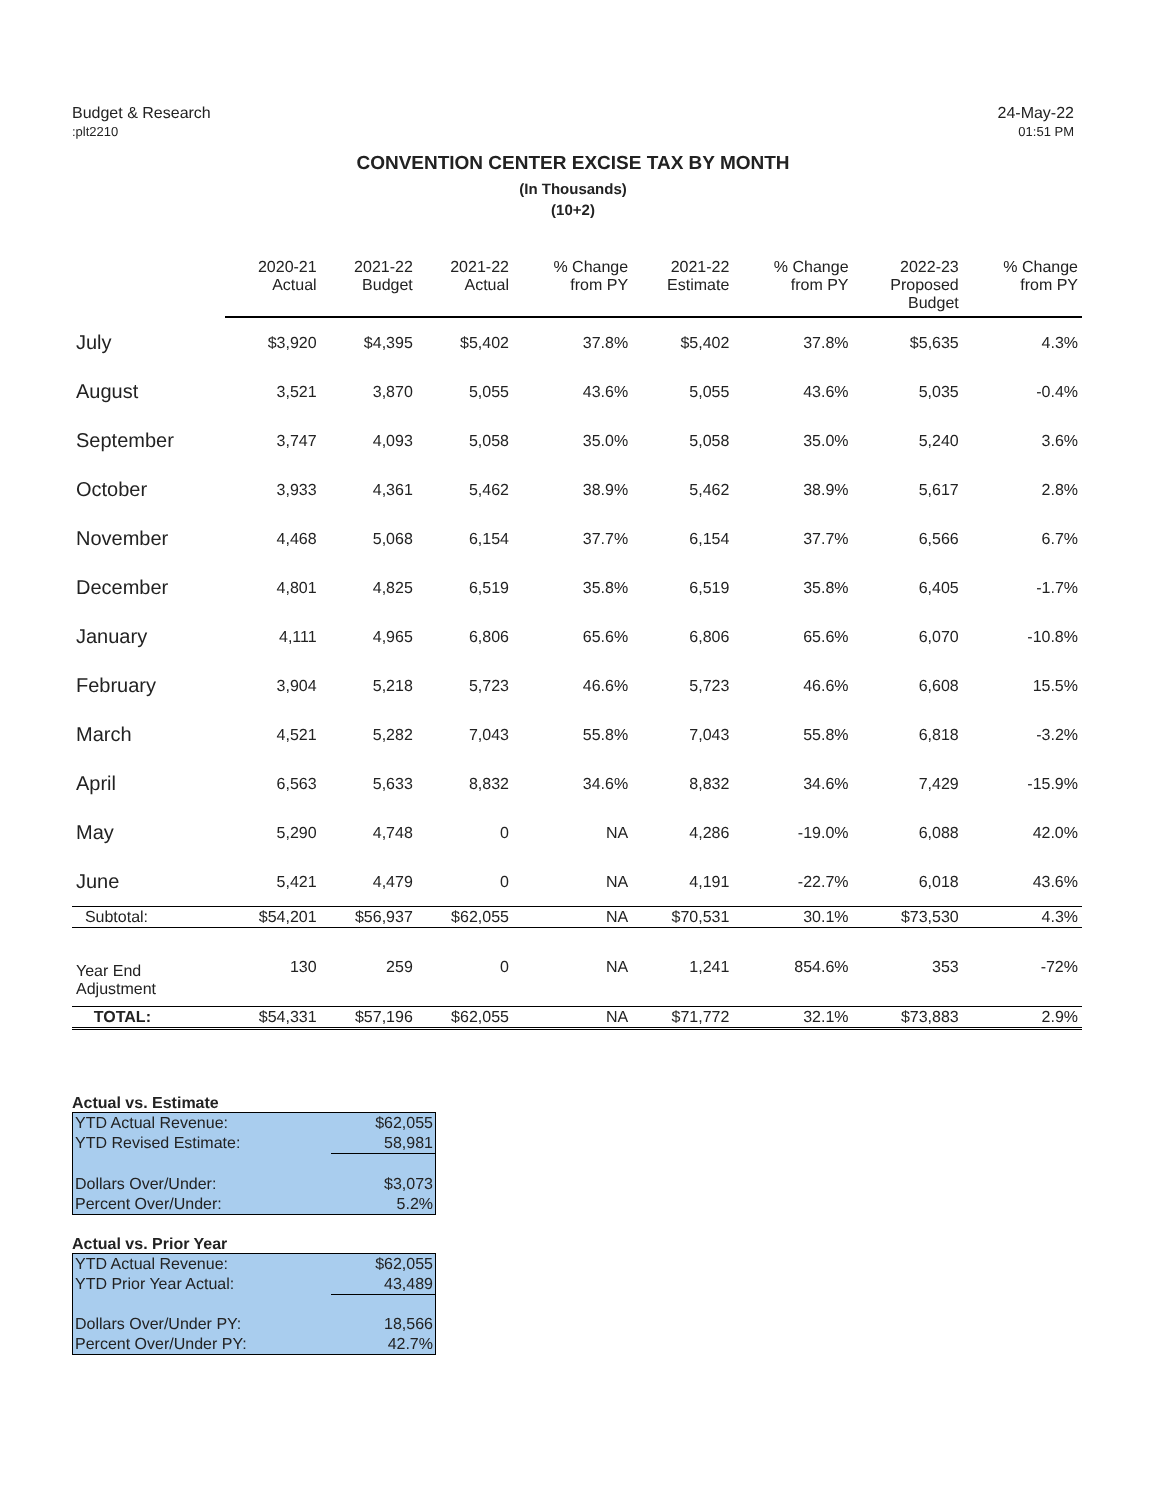Budget & Research
:plt2210
24-May-22
01:51 PM
CONVENTION CENTER EXCISE TAX BY MONTH
(In Thousands)
(10+2)
| | 2020-21 Actual | 2021-22 Budget | 2021-22 Actual | % Change from PY | 2021-22 Estimate | % Change from PY | 2022-23 Proposed Budget | % Change from PY |
| --- | --- | --- | --- | --- | --- | --- | --- | --- |
| July | $3,920 | $4,395 | $5,402 | 37.8% | $5,402 | 37.8% | $5,635 | 4.3% |
| August | 3,521 | 3,870 | 5,055 | 43.6% | 5,055 | 43.6% | 5,035 | -0.4% |
| September | 3,747 | 4,093 | 5,058 | 35.0% | 5,058 | 35.0% | 5,240 | 3.6% |
| October | 3,933 | 4,361 | 5,462 | 38.9% | 5,462 | 38.9% | 5,617 | 2.8% |
| November | 4,468 | 5,068 | 6,154 | 37.7% | 6,154 | 37.7% | 6,566 | 6.7% |
| December | 4,801 | 4,825 | 6,519 | 35.8% | 6,519 | 35.8% | 6,405 | -1.7% |
| January | 4,111 | 4,965 | 6,806 | 65.6% | 6,806 | 65.6% | 6,070 | -10.8% |
| February | 3,904 | 5,218 | 5,723 | 46.6% | 5,723 | 46.6% | 6,608 | 15.5% |
| March | 4,521 | 5,282 | 7,043 | 55.8% | 7,043 | 55.8% | 6,818 | -3.2% |
| April | 6,563 | 5,633 | 8,832 | 34.6% | 8,832 | 34.6% | 7,429 | -15.9% |
| May | 5,290 | 4,748 | 0 | NA | 4,286 | -19.0% | 6,088 | 42.0% |
| June | 5,421 | 4,479 | 0 | NA | 4,191 | -22.7% | 6,018 | 43.6% |
| Subtotal: | $54,201 | $56,937 | $62,055 | NA | $70,531 | 30.1% | $73,530 | 4.3% |
| Year End Adjustment | 130 | 259 | 0 | NA | 1,241 | 854.6% | 353 | -72% |
| TOTAL: | $54,331 | $57,196 | $62,055 | NA | $71,772 | 32.1% | $73,883 | 2.9% |
Actual vs. Estimate
| YTD Actual Revenue: | $62,055 |
| YTD Revised Estimate: | 58,981 |
| Dollars Over/Under: | $3,073 |
| Percent Over/Under: | 5.2% |
Actual vs. Prior Year
| YTD Actual Revenue: | $62,055 |
| YTD Prior Year Actual: | 43,489 |
| Dollars Over/Under PY: | 18,566 |
| Percent Over/Under PY: | 42.7% |